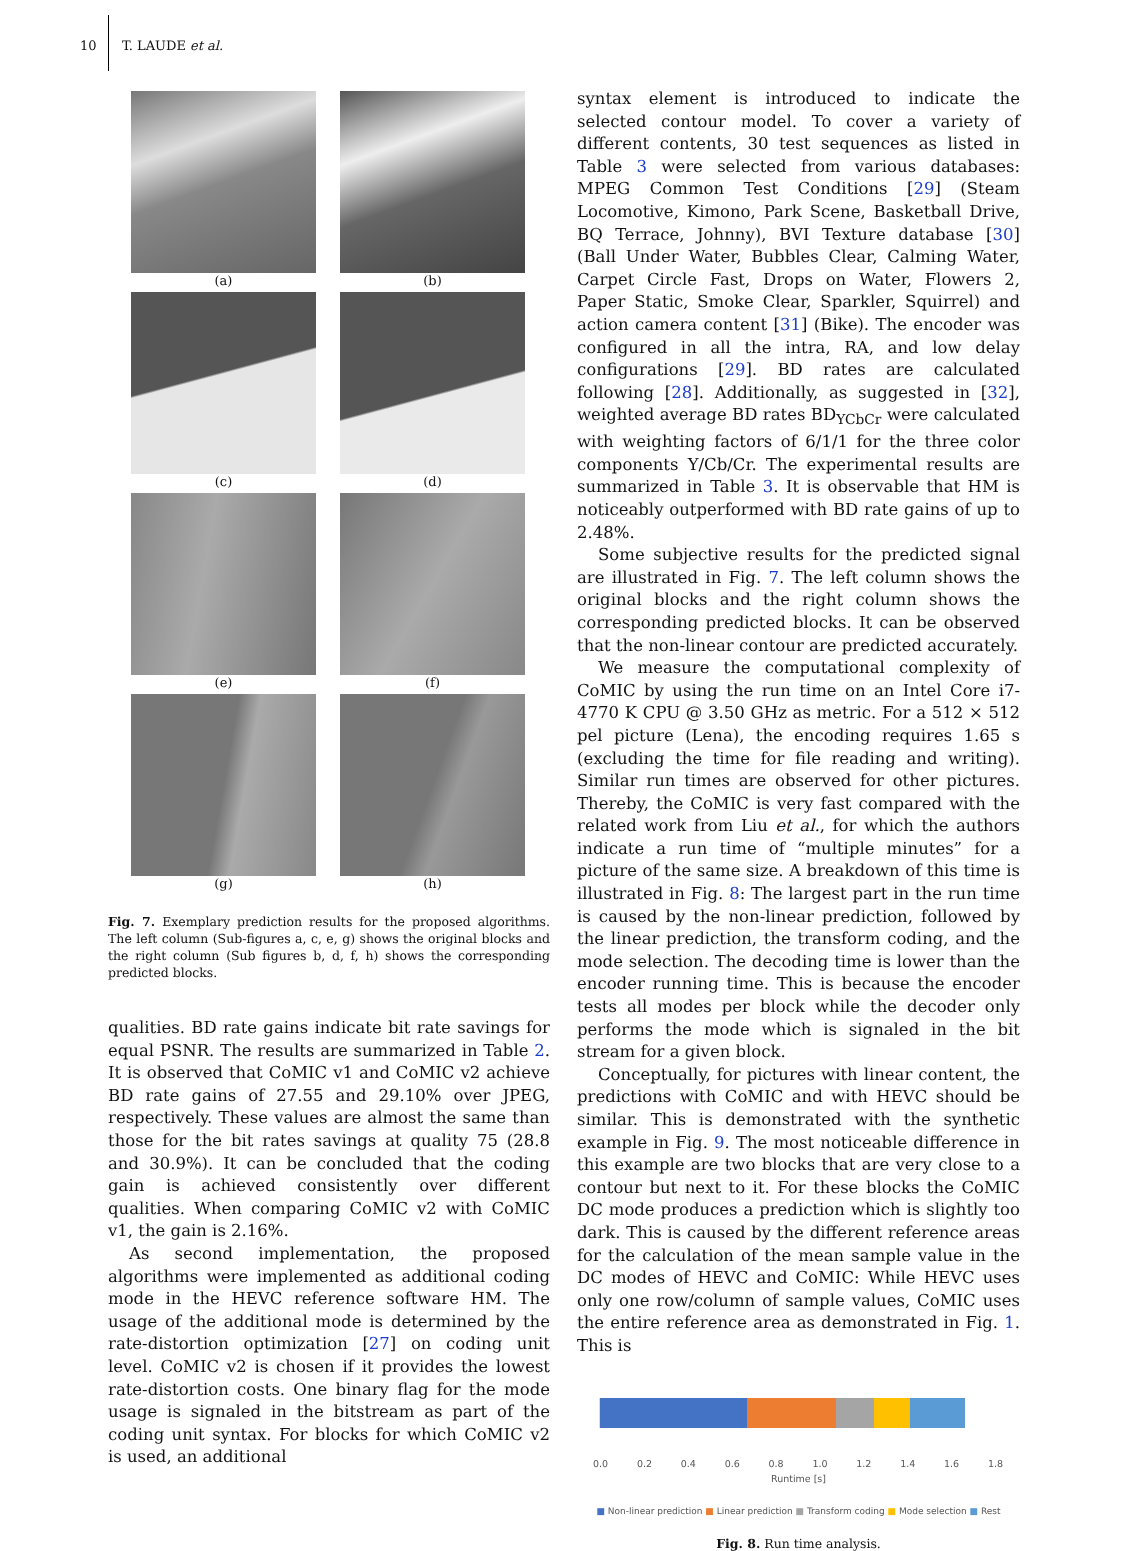10 T. LAUDE et al.
(a)
(b)
(c)
(d)
(e)
(f)
(g)
(h)
Fig. 7. Exemplary prediction results for the proposed algorithms. The left column (Sub-figures a, c, e, g) shows the original blocks and the right column (Sub figures b, d, f, h) shows the corresponding predicted blocks.
qualities. BD rate gains indicate bit rate savings for equal PSNR. The results are summarized in Table 2. It is observed that CoMIC v1 and CoMIC v2 achieve BD rate gains of 27.55 and 29.10% over JPEG, respectively. These values are almost the same than those for the bit rates savings at quality 75 (28.8 and 30.9%). It can be concluded that the coding gain is achieved consistently over different qualities. When comparing CoMIC v2 with CoMIC v1, the gain is 2.16%.
As second implementation, the proposed algorithms were implemented as additional coding mode in the HEVC reference software HM. The usage of the additional mode is determined by the rate-distortion optimization [27] on coding unit level. CoMIC v2 is chosen if it provides the lowest rate-distortion costs. One binary flag for the mode usage is signaled in the bitstream as part of the coding unit syntax. For blocks for which CoMIC v2 is used, an additional
syntax element is introduced to indicate the selected contour model. To cover a variety of different contents, 30 test sequences as listed in Table 3 were selected from various databases: MPEG Common Test Conditions [29] (Steam Locomotive, Kimono, Park Scene, Basketball Drive, BQ Terrace, Johnny), BVI Texture database [30] (Ball Under Water, Bubbles Clear, Calming Water, Carpet Circle Fast, Drops on Water, Flowers 2, Paper Static, Smoke Clear, Sparkler, Squirrel) and action camera content [31] (Bike). The encoder was configured in all the intra, RA, and low delay configurations [29]. BD rates are calculated following [28]. Additionally, as suggested in [32], weighted average BD rates BD<sub>YCbCr</sub> were calculated with weighting factors of 6/1/1 for the three color components Y/Cb/Cr. The experimental results are summarized in Table 3. It is observable that HM is noticeably outperformed with BD rate gains of up to 2.48%.
Some subjective results for the predicted signal are illustrated in Fig. 7. The left column shows the original blocks and the right column shows the corresponding predicted blocks. It can be observed that the non-linear contour are predicted accurately.
We measure the computational complexity of CoMIC by using the run time on an Intel Core i7-4770 K CPU @ 3.50 GHz as metric. For a 512 × 512 pel picture (Lena), the encoding requires 1.65 s (excluding the time for file reading and writing). Similar run times are observed for other pictures. Thereby, the CoMIC is very fast compared with the related work from Liu et al., for which the authors indicate a run time of “multiple minutes” for a picture of the same size. A breakdown of this time is illustrated in Fig. 8: The largest part in the run time is caused by the non-linear prediction, followed by the linear prediction, the transform coding, and the mode selection. The decoding time is lower than the encoder running time. This is because the encoder tests all modes per block while the decoder only performs the mode which is signaled in the bit stream for a given block.
Conceptually, for pictures with linear content, the predictions with CoMIC and with HEVC should be similar. This is demonstrated with the synthetic example in Fig. 9. The most noticeable difference in this example are two blocks that are very close to a contour but next to it. For these blocks the CoMIC DC mode produces a prediction which is slightly too dark. This is caused by the different reference areas for the calculation of the mean sample value in the DC modes of HEVC and CoMIC: While HEVC uses only one row/column of sample values, CoMIC uses the entire reference area as demonstrated in Fig. 1. This is
0.0 0.2 0.4 0.6 0.8 1.0 1.2 1.4 1.6 1.8
Runtime [s]
■ Non-linear prediction ■ Linear prediction ■ Transform coding ■ Mode selection ■ Rest
Fig. 8. Run time analysis.